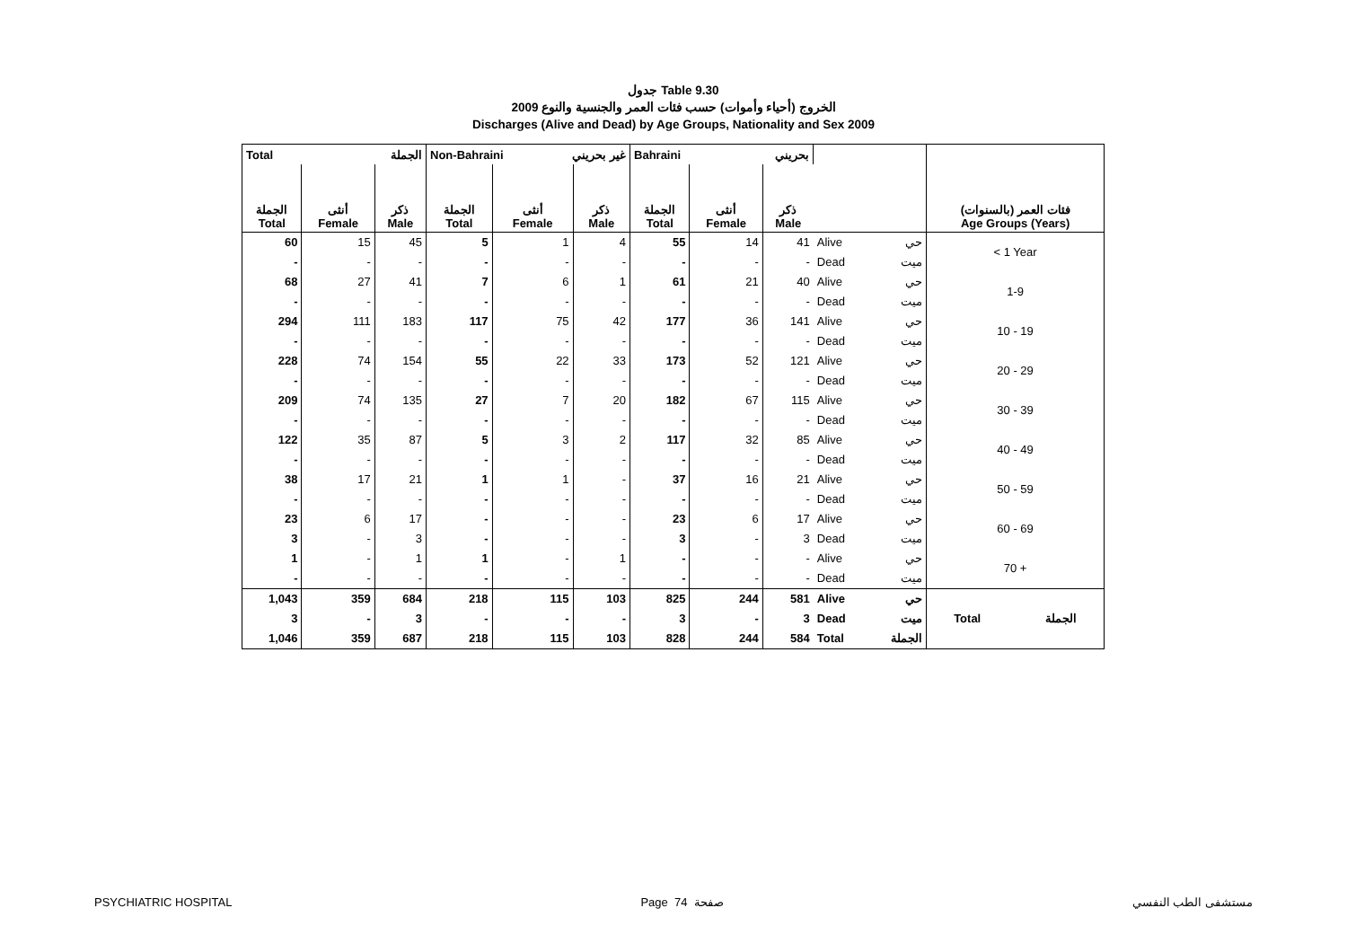جدول Table 9.30
الخروج (أحياء وأموات) حسب فئات العمر والجنسية والنوع 2009
Discharges (Alive and Dead) by Age Groups, Nationality and Sex 2009
| Total الجملة | | | Non-Bahraini غير بحريني | | | Bahraini بحريني | | | | | |
| --- | --- | --- | --- | --- | --- | --- | --- | --- | --- | --- | --- |
| الجملة Total | أنثى Female | ذكر Male | الجملة Total | أنثى Female | ذكر Male | الجملة Total | أنثى Female | ذكر Male | | | فئات العمر (بالسنوات) Age Groups (Years) |
| 60 | 15 | 45 | 5 | 1 | 4 | 55 | 14 | 41 | Alive | حي | < 1 Year |
| - | - | - | - | - | - | - | - | - | Dead | ميت | |
| 68 | 27 | 41 | 7 | 6 | 1 | 61 | 21 | 40 | Alive | حي | 1-9 |
| - | - | - | - | - | - | - | - | - | Dead | ميت | |
| 294 | 111 | 183 | 117 | 75 | 42 | 177 | 36 | 141 | Alive | حي | 10 - 19 |
| - | - | - | - | - | - | - | - | - | Dead | ميت | |
| 228 | 74 | 154 | 55 | 22 | 33 | 173 | 52 | 121 | Alive | حي | 20 - 29 |
| - | - | - | - | - | - | - | - | - | Dead | ميت | |
| 209 | 74 | 135 | 27 | 7 | 20 | 182 | 67 | 115 | Alive | حي | 30 - 39 |
| - | - | - | - | - | - | - | - | - | Dead | ميت | |
| 122 | 35 | 87 | 5 | 3 | 2 | 117 | 32 | 85 | Alive | حي | 40 - 49 |
| - | - | - | - | - | - | - | - | - | Dead | ميت | |
| 38 | 17 | 21 | 1 | 1 | - | 37 | 16 | 21 | Alive | حي | 50 - 59 |
| - | - | - | - | - | - | - | - | - | Dead | ميت | |
| 23 | 6 | 17 | - | - | - | 23 | 6 | 17 | Alive | حي | 60 - 69 |
| 3 | - | 3 | - | - | - | 3 | - | 3 | Dead | ميت | |
| 1 | - | 1 | 1 | - | 1 | - | - | - | Alive | حي | 70 + |
| - | - | - | - | - | - | - | - | - | Dead | ميت | |
| 1,043 | 359 | 684 | 218 | 115 | 103 | 825 | 244 | 581 | Alive | حي | Total الجملة |
| 3 | - | 3 | - | - | - | 3 | - | 3 | Dead | ميت | |
| 1,046 | 359 | 687 | 218 | 115 | 103 | 828 | 244 | 584 | Total | الجملة | |
PSYCHIATRIC HOSPITAL Page 74 صفحة مستشفى الطب النفسي